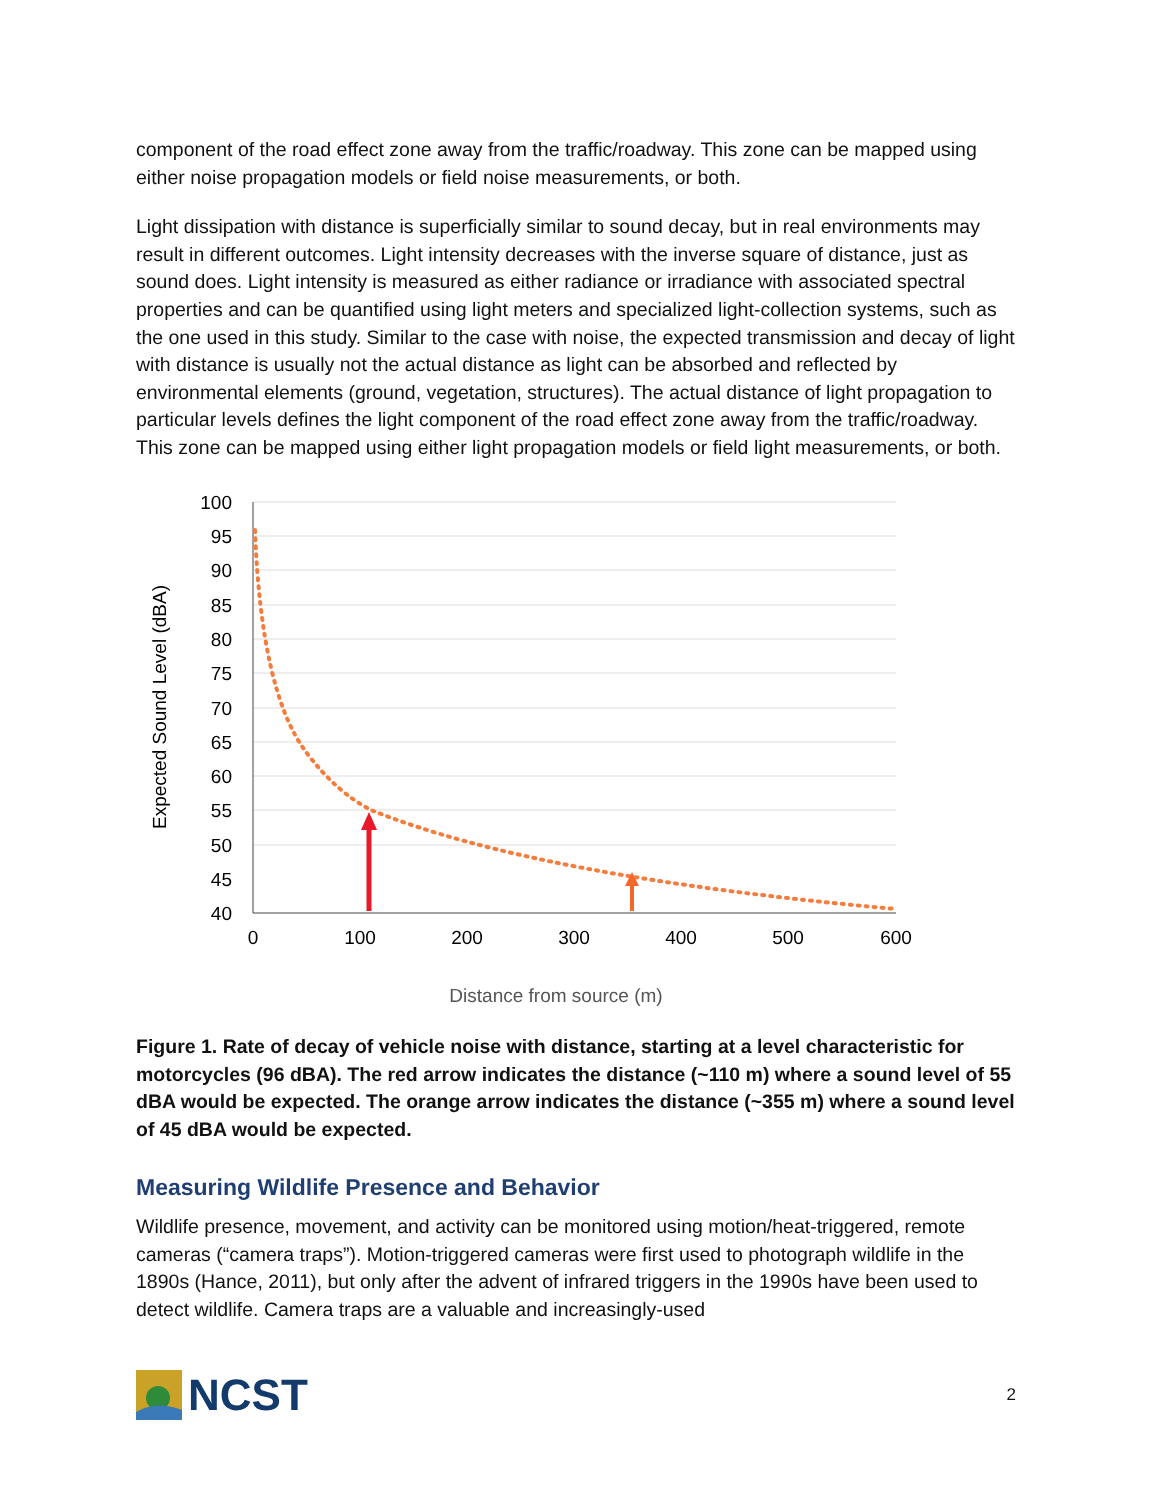component of the road effect zone away from the traffic/roadway. This zone can be mapped using either noise propagation models or field noise measurements, or both.
Light dissipation with distance is superficially similar to sound decay, but in real environments may result in different outcomes. Light intensity decreases with the inverse square of distance, just as sound does. Light intensity is measured as either radiance or irradiance with associated spectral properties and can be quantified using light meters and specialized light-collection systems, such as the one used in this study. Similar to the case with noise, the expected transmission and decay of light with distance is usually not the actual distance as light can be absorbed and reflected by environmental elements (ground, vegetation, structures). The actual distance of light propagation to particular levels defines the light component of the road effect zone away from the traffic/roadway. This zone can be mapped using either light propagation models or field light measurements, or both.
100
95
90
85
80
75
70
65
60
55
50
45
40
0
100
200
300
400
500
600
Distance from source (m)
Expected Sound Level (dBA)
Figure 1. Rate of decay of vehicle noise with distance, starting at a level characteristic for motorcycles (96 dBA). The red arrow indicates the distance (~110 m) where a sound level of 55 dBA would be expected. The orange arrow indicates the distance (~355 m) where a sound level of 45 dBA would be expected.
Measuring Wildlife Presence and Behavior
Wildlife presence, movement, and activity can be monitored using motion/heat-triggered, remote cameras (“camera traps”). Motion-triggered cameras were first used to photograph wildlife in the 1890s (Hance, 2011), but only after the advent of infrared triggers in the 1990s have been used to detect wildlife. Camera traps are a valuable and increasingly-used
NCST
2